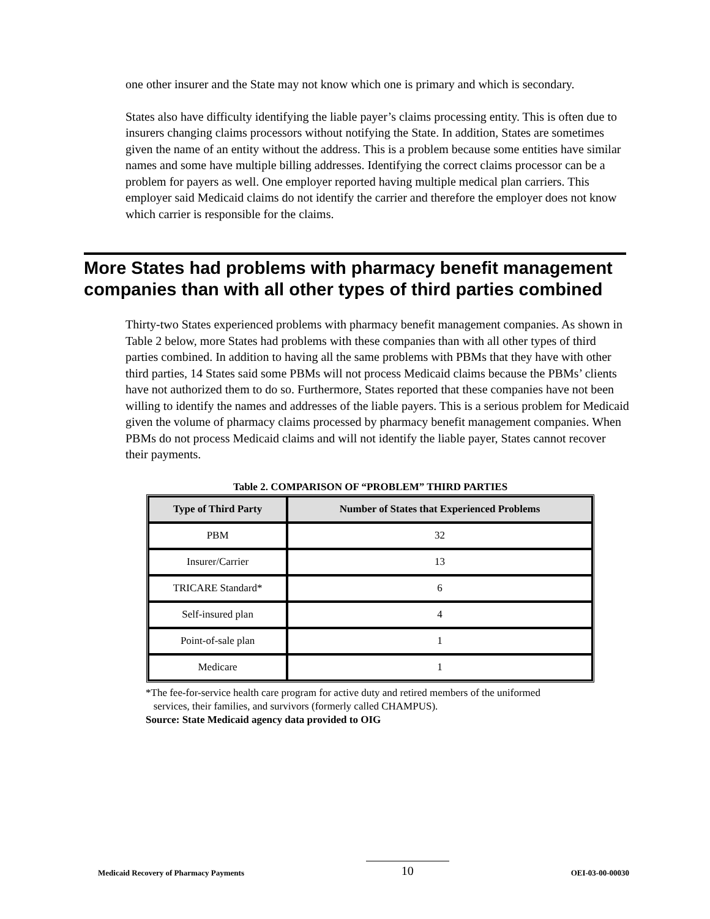one other insurer and the State may not know which one is primary and which is secondary.
States also have difficulty identifying the liable payer’s claims processing entity. This is often due to insurers changing claims processors without notifying the State. In addition, States are sometimes given the name of an entity without the address. This is a problem because some entities have similar names and some have multiple billing addresses. Identifying the correct claims processor can be a problem for payers as well. One employer reported having multiple medical plan carriers. This employer said Medicaid claims do not identify the carrier and therefore the employer does not know which carrier is responsible for the claims.
More States had problems with pharmacy benefit management companies than with all other types of third parties combined
Thirty-two States experienced problems with pharmacy benefit management companies. As shown in Table 2 below, more States had problems with these companies than with all other types of third parties combined. In addition to having all the same problems with PBMs that they have with other third parties, 14 States said some PBMs will not process Medicaid claims because the PBMs’ clients have not authorized them to do so. Furthermore, States reported that these companies have not been willing to identify the names and addresses of the liable payers. This is a serious problem for Medicaid given the volume of pharmacy claims processed by pharmacy benefit management companies. When PBMs do not process Medicaid claims and will not identify the liable payer, States cannot recover their payments.
Table 2. COMPARISON OF “PROBLEM” THIRD PARTIES
| Type of Third Party | Number of States that Experienced Problems |
| --- | --- |
| PBM | 32 |
| Insurer/Carrier | 13 |
| TRICARE Standard* | 6 |
| Self-insured plan | 4 |
| Point-of-sale plan | 1 |
| Medicare | 1 |
*The fee-for-service health care program for active duty and retired members of the uniformed
services, their families, and survivors (formerly called CHAMPUS).
Source: State Medicaid agency data provided to OIG
Medicaid Recovery of Pharmacy Payments 10 OEI-03-00-00030